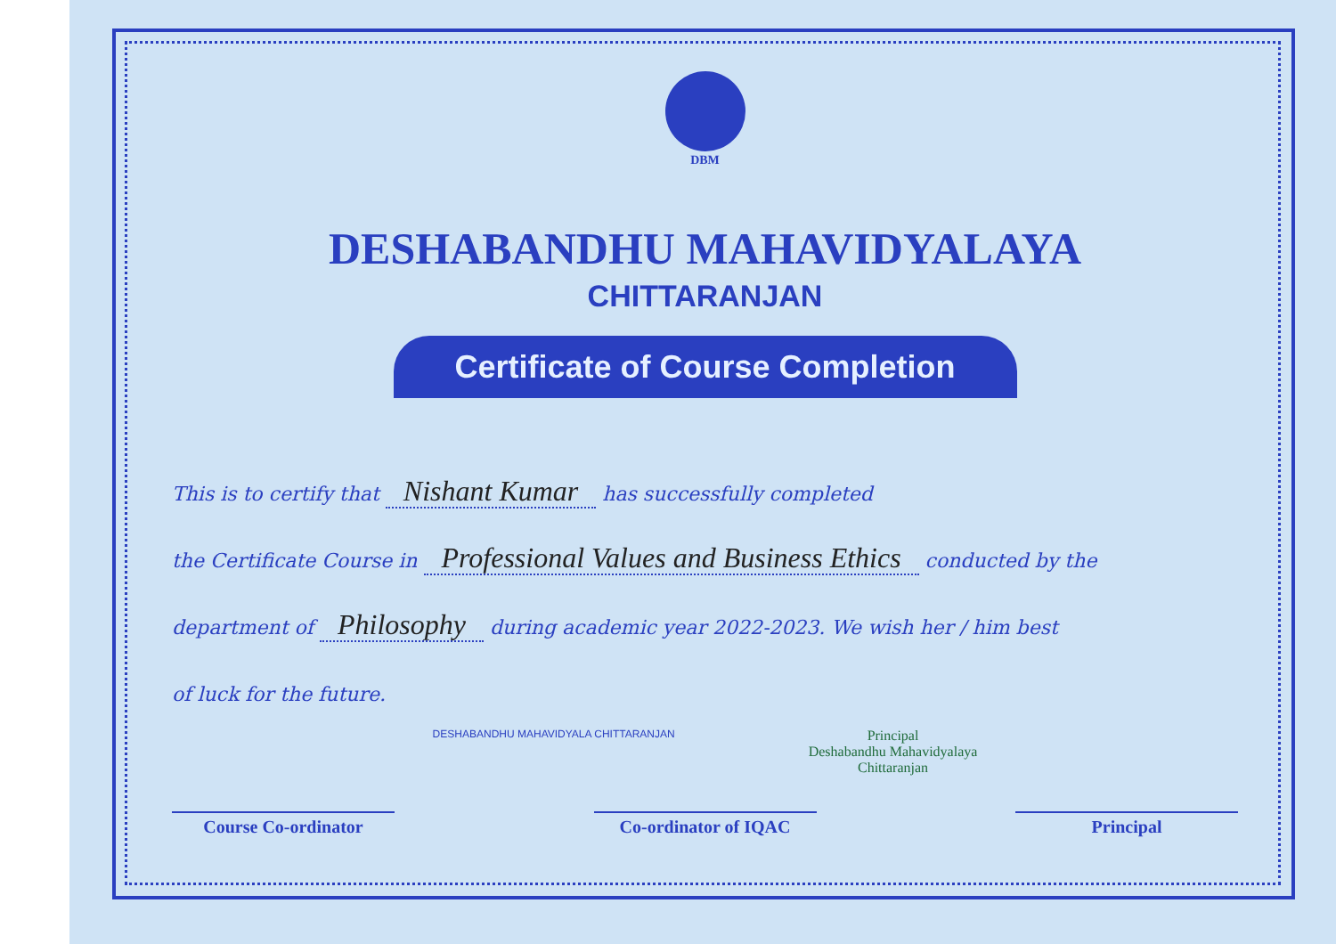DBM
DESHABANDHU MAHAVIDYALAYA
CHITTARANJAN
Certificate of Course Completion
This is to certify that Nishant Kumar has successfully completed
the Certificate Course in Professional Values and Business Ethics conducted by the
department of Philosophy during academic year 2022-2023. We wish her / him best
of luck for the future.
DESHABANDHU MAHAVIDYALA CHITTARANJAN
Principal
Deshabandhu Mahavidyalaya
Chittaranjan
Course Co-ordinator Co-ordinator of IQAC Principal